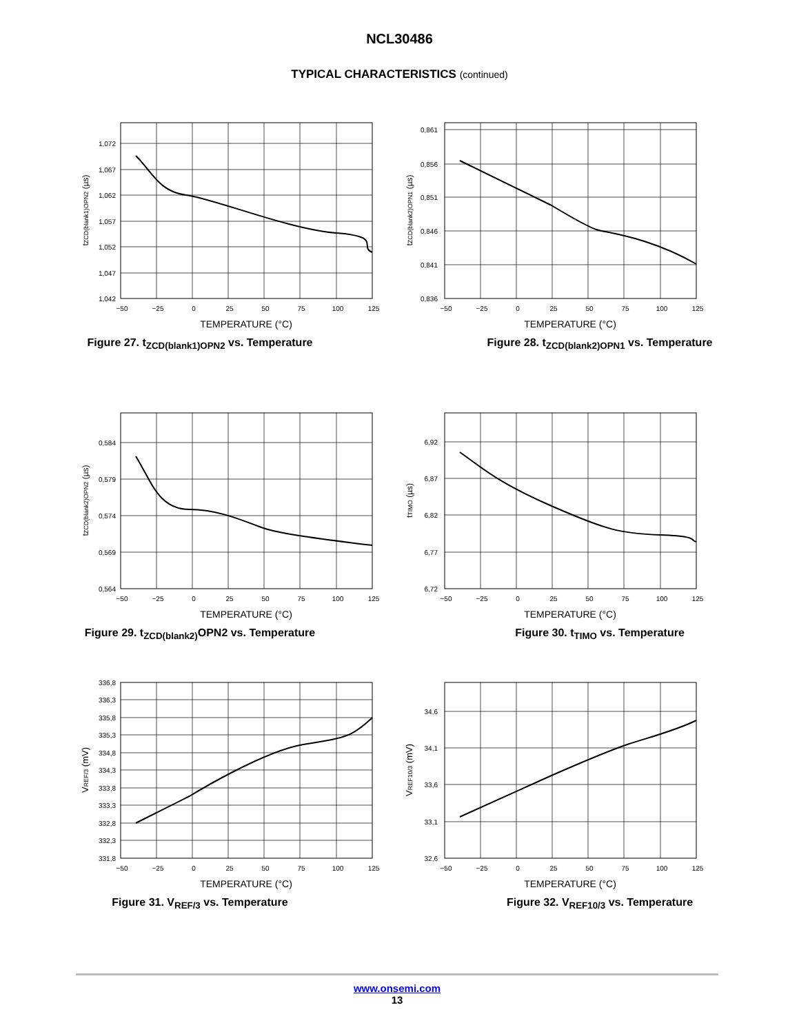NCL30486
TYPICAL CHARACTERISTICS (continued)
1,072
1,067
1,062
1,057
1,052
1,047
1,042
−50
−25
0
25
50
75
100
125
TEMPERATURE (°C)
tZCD(blank1)OPN2 (µs)
Figure 27. t<sub>ZCD(blank1)OPN2</sub> vs. Temperature
0,861
0,856
0,851
0,846
0,841
0,836
−50
−25
0
25
50
75
100
125
TEMPERATURE (°C)
tZCD(blank2)OPN1 (µs)
Figure 28. t<sub>ZCD(blank2)OPN1</sub> vs. Temperature
0,584
0,579
0,574
0,569
0,564
−50
−25
0
25
50
75
100
125
TEMPERATURE (°C)
tZCD(blank2)OPN2 (µs)
Figure 29. t<sub>ZCD(blank2)</sub>OPN2 vs. Temperature
6,92
6,87
6,82
6,77
6,72
−50
−25
0
25
50
75
100
125
TEMPERATURE (°C)
tTIMO (µs)
Figure 30. t<sub>TIMO</sub> vs. Temperature
336,8
336,3
335,8
335,3
334,8
334,3
333,8
333,3
332,8
332,3
331,8
−50
−25
0
25
50
75
100
125
TEMPERATURE (°C)
VREF/3 (mV)
Figure 31. V<sub>REF/3</sub> vs. Temperature
34,6
34,1
33,6
33,1
32,6
−50
−25
0
25
50
75
100
125
TEMPERATURE (°C)
VREF10/3 (mV)
Figure 32. V<sub>REF10/3</sub> vs. Temperature
www.onsemi.com
13